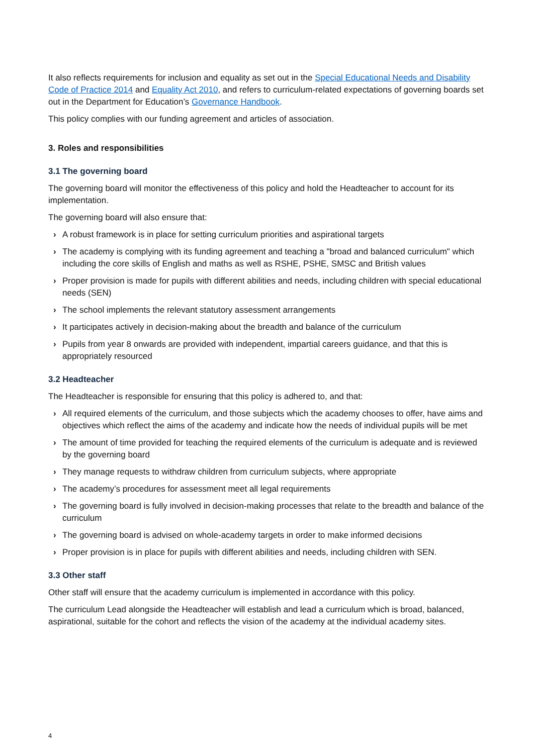It also reflects requirements for inclusion and equality as set out in the Special Educational Needs and Disability Code of Practice 2014 and Equality Act 2010, and refers to curriculum-related expectations of governing boards set out in the Department for Education’s Governance Handbook.
This policy complies with our funding agreement and articles of association.
3. Roles and responsibilities
3.1 The governing board
The governing board will monitor the effectiveness of this policy and hold the Headteacher to account for its implementation.
The governing board will also ensure that:
› A robust framework is in place for setting curriculum priorities and aspirational targets
› The academy is complying with its funding agreement and teaching a "broad and balanced curriculum" which including the core skills of English and maths as well as RSHE, PSHE, SMSC and British values
› Proper provision is made for pupils with different abilities and needs, including children with special educational needs (SEN)
› The school implements the relevant statutory assessment arrangements
› It participates actively in decision-making about the breadth and balance of the curriculum
› Pupils from year 8 onwards are provided with independent, impartial careers guidance, and that this is appropriately resourced
3.2 Headteacher
The Headteacher is responsible for ensuring that this policy is adhered to, and that:
› All required elements of the curriculum, and those subjects which the academy chooses to offer, have aims and objectives which reflect the aims of the academy and indicate how the needs of individual pupils will be met
› The amount of time provided for teaching the required elements of the curriculum is adequate and is reviewed by the governing board
› They manage requests to withdraw children from curriculum subjects, where appropriate
› The academy’s procedures for assessment meet all legal requirements
› The governing board is fully involved in decision-making processes that relate to the breadth and balance of the curriculum
› The governing board is advised on whole-academy targets in order to make informed decisions
› Proper provision is in place for pupils with different abilities and needs, including children with SEN.
3.3 Other staff
Other staff will ensure that the academy curriculum is implemented in accordance with this policy.
The curriculum Lead alongside the Headteacher will establish and lead a curriculum which is broad, balanced, aspirational, suitable for the cohort and reflects the vision of the academy at the individual academy sites.
4